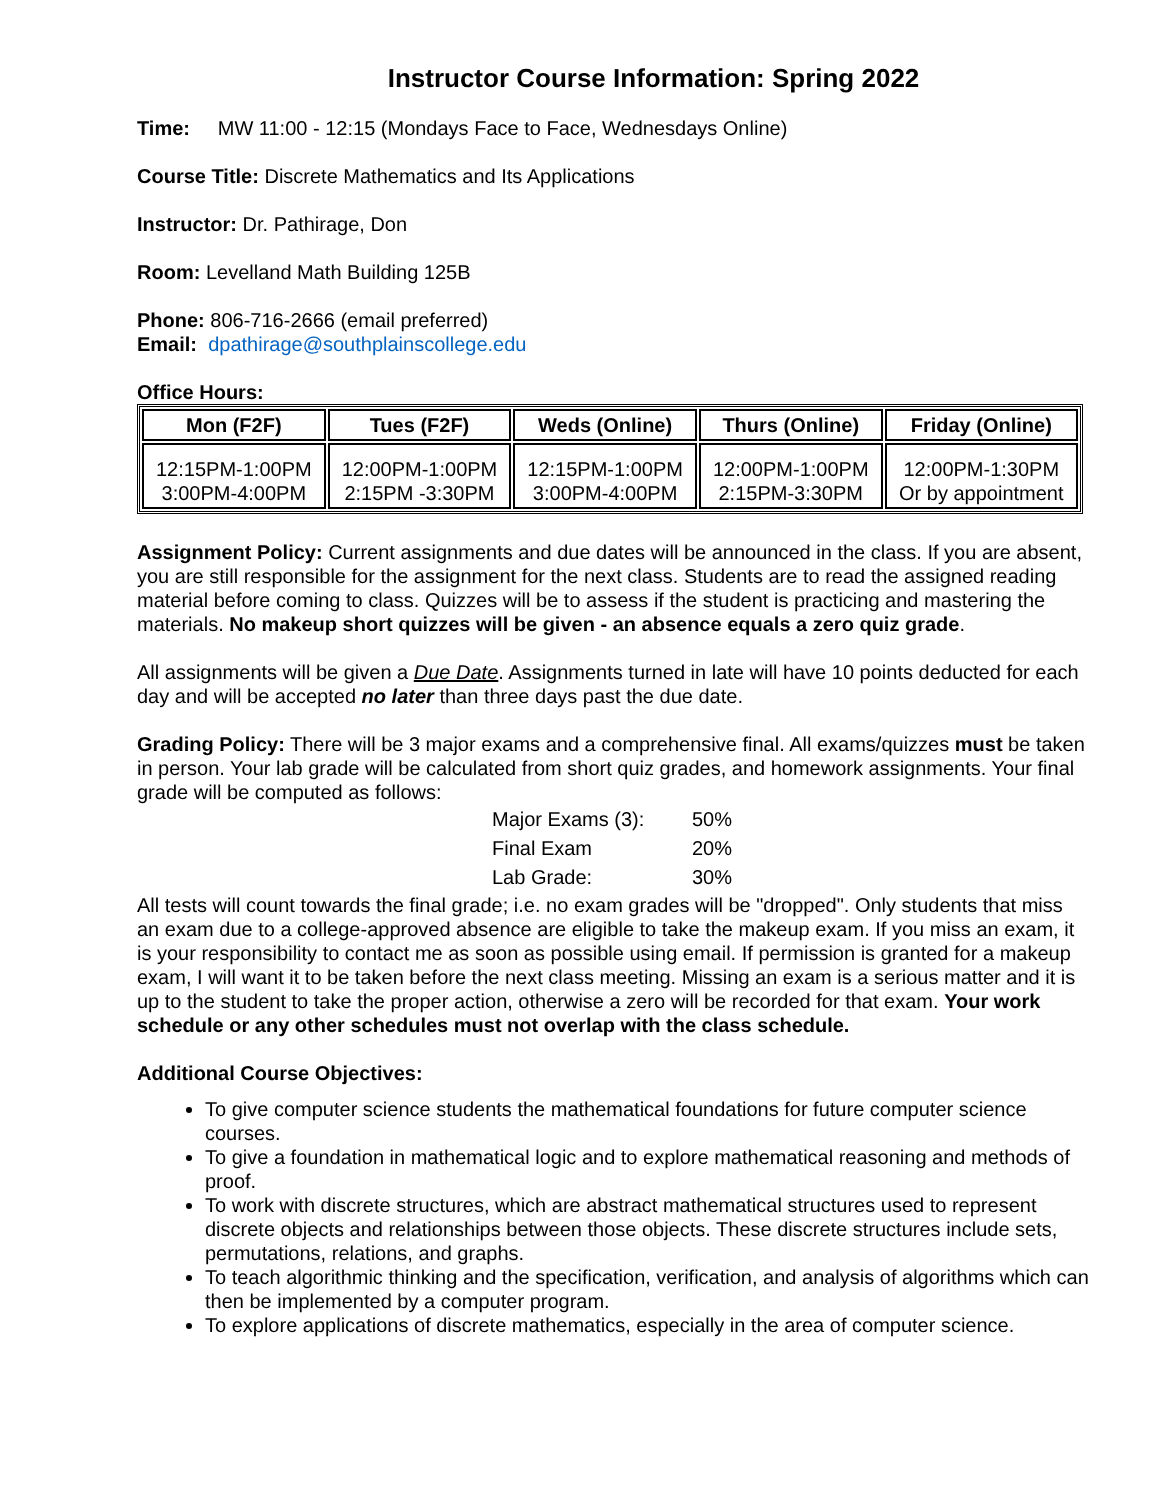Instructor Course Information: Spring 2022
Time: MW 11:00 - 12:15 (Mondays Face to Face, Wednesdays Online)
Course Title: Discrete Mathematics and Its Applications
Instructor: Dr. Pathirage, Don
Room: Levelland Math Building 125B
Phone: 806-716-2666 (email preferred)
Email: dpathirage@southplainscollege.edu
Office Hours:
| Mon (F2F) | Tues (F2F) | Weds (Online) | Thurs (Online) | Friday (Online) |
| --- | --- | --- | --- | --- |
| 12:15PM-1:00PM 3:00PM-4:00PM | 12:00PM-1:00PM 2:15PM -3:30PM | 12:15PM-1:00PM 3:00PM-4:00PM | 12:00PM-1:00PM 2:15PM-3:30PM | 12:00PM-1:30PM Or by appointment |
Assignment Policy: Current assignments and due dates will be announced in the class. If you are absent, you are still responsible for the assignment for the next class. Students are to read the assigned reading material before coming to class. Quizzes will be to assess if the student is practicing and mastering the materials. No makeup short quizzes will be given - an absence equals a zero quiz grade.
All assignments will be given a Due Date. Assignments turned in late will have 10 points deducted for each day and will be accepted no later than three days past the due date.
Grading Policy: There will be 3 major exams and a comprehensive final. All exams/quizzes must be taken in person. Your lab grade will be calculated from short quiz grades, and homework assignments. Your final grade will be computed as follows:
| Major Exams (3): | 50% |
| Final Exam | 20% |
| Lab Grade: | 30% |
All tests will count towards the final grade; i.e. no exam grades will be "dropped". Only students that miss an exam due to a college-approved absence are eligible to take the makeup exam. If you miss an exam, it is your responsibility to contact me as soon as possible using email. If permission is granted for a makeup exam, I will want it to be taken before the next class meeting. Missing an exam is a serious matter and it is up to the student to take the proper action, otherwise a zero will be recorded for that exam. Your work schedule or any other schedules must not overlap with the class schedule.
Additional Course Objectives:
To give computer science students the mathematical foundations for future computer science courses.
To give a foundation in mathematical logic and to explore mathematical reasoning and methods of proof.
To work with discrete structures, which are abstract mathematical structures used to represent discrete objects and relationships between those objects. These discrete structures include sets, permutations, relations, and graphs.
To teach algorithmic thinking and the specification, verification, and analysis of algorithms which can then be implemented by a computer program.
To explore applications of discrete mathematics, especially in the area of computer science.